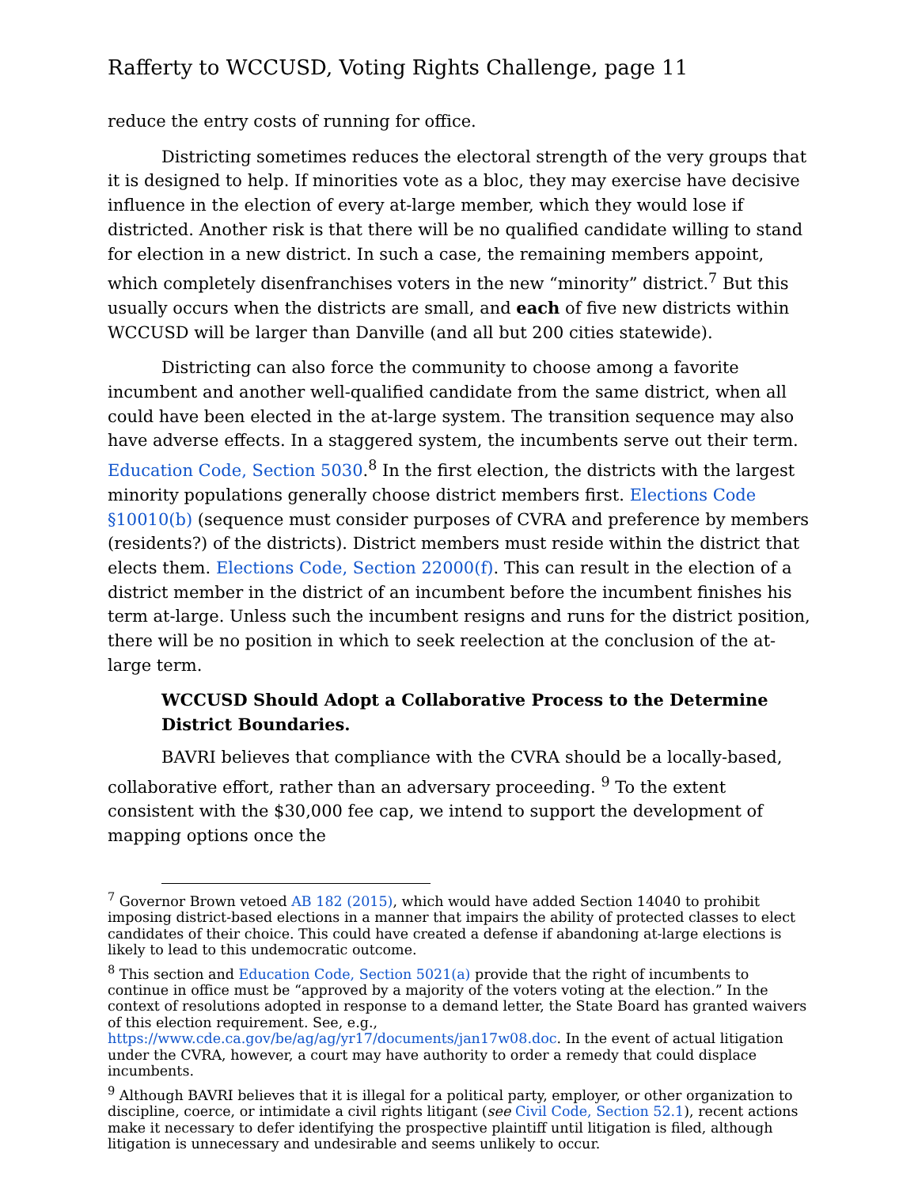Rafferty to WCCUSD, Voting Rights Challenge, page 11
reduce the entry costs of running for office.
Districting sometimes reduces the electoral strength of the very groups that it is designed to help. If minorities vote as a bloc, they may exercise have decisive influence in the election of every at-large member, which they would lose if districted. Another risk is that there will be no qualified candidate willing to stand for election in a new district. In such a case, the remaining members appoint, which completely disenfranchises voters in the new “minority” district.<sup>7</sup> But this usually occurs when the districts are small, and each of five new districts within WCCUSD will be larger than Danville (and all but 200 cities statewide).
Districting can also force the community to choose among a favorite incumbent and another well-qualified candidate from the same district, when all could have been elected in the at-large system. The transition sequence may also have adverse effects. In a staggered system, the incumbents serve out their term. Education Code, Section 5030.<sup>8</sup> In the first election, the districts with the largest minority populations generally choose district members first. Elections Code §10010(b) (sequence must consider purposes of CVRA and preference by members (residents?) of the districts). District members must reside within the district that elects them. Elections Code, Section 22000(f). This can result in the election of a district member in the district of an incumbent before the incumbent finishes his term at-large. Unless such the incumbent resigns and runs for the district position, there will be no position in which to seek reelection at the conclusion of the at-large term.
WCCUSD Should Adopt a Collaborative Process to the Determine District Boundaries.
BAVRI believes that compliance with the CVRA should be a locally-based, collaborative effort, rather than an adversary proceeding. <sup>9</sup> To the extent consistent with the $30,000 fee cap, we intend to support the development of mapping options once the
<sup>7</sup> Governor Brown vetoed AB 182 (2015), which would have added Section 14040 to prohibit imposing district-based elections in a manner that impairs the ability of protected classes to elect candidates of their choice. This could have created a defense if abandoning at-large elections is likely to lead to this undemocratic outcome.
<sup>8</sup> This section and Education Code, Section 5021(a) provide that the right of incumbents to continue in office must be “approved by a majority of the voters voting at the election.” In the context of resolutions adopted in response to a demand letter, the State Board has granted waivers of this election requirement. See, e.g., https://www.cde.ca.gov/be/ag/ag/yr17/documents/jan17w08.doc. In the event of actual litigation under the CVRA, however, a court may have authority to order a remedy that could displace incumbents.
<sup>9</sup> Although BAVRI believes that it is illegal for a political party, employer, or other organization to discipline, coerce, or intimidate a civil rights litigant (see Civil Code, Section 52.1), recent actions make it necessary to defer identifying the prospective plaintiff until litigation is filed, although litigation is unnecessary and undesirable and seems unlikely to occur.